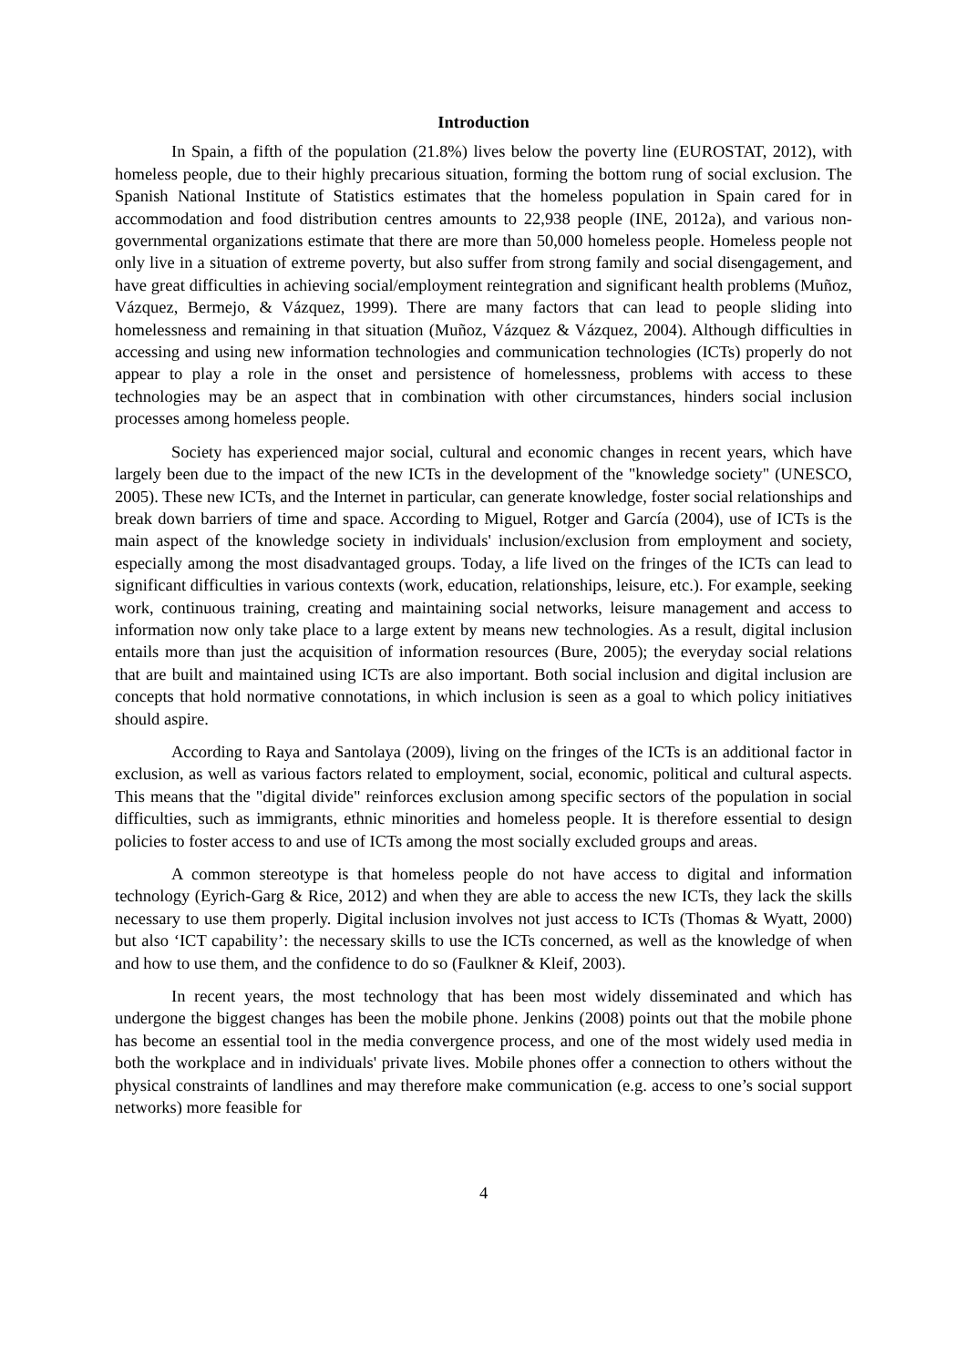Introduction
In Spain, a fifth of the population (21.8%) lives below the poverty line (EUROSTAT, 2012), with homeless people, due to their highly precarious situation, forming the bottom rung of social exclusion. The Spanish National Institute of Statistics estimates that the homeless population in Spain cared for in accommodation and food distribution centres amounts to 22,938 people (INE, 2012a), and various non-governmental organizations estimate that there are more than 50,000 homeless people. Homeless people not only live in a situation of extreme poverty, but also suffer from strong family and social disengagement, and have great difficulties in achieving social/employment reintegration and significant health problems (Muñoz, Vázquez, Bermejo, & Vázquez, 1999). There are many factors that can lead to people sliding into homelessness and remaining in that situation (Muñoz, Vázquez & Vázquez, 2004). Although difficulties in accessing and using new information technologies and communication technologies (ICTs) properly do not appear to play a role in the onset and persistence of homelessness, problems with access to these technologies may be an aspect that in combination with other circumstances, hinders social inclusion processes among homeless people.
Society has experienced major social, cultural and economic changes in recent years, which have largely been due to the impact of the new ICTs in the development of the "knowledge society" (UNESCO, 2005). These new ICTs, and the Internet in particular, can generate knowledge, foster social relationships and break down barriers of time and space. According to Miguel, Rotger and García (2004), use of ICTs is the main aspect of the knowledge society in individuals' inclusion/exclusion from employment and society, especially among the most disadvantaged groups. Today, a life lived on the fringes of the ICTs can lead to significant difficulties in various contexts (work, education, relationships, leisure, etc.). For example, seeking work, continuous training, creating and maintaining social networks, leisure management and access to information now only take place to a large extent by means new technologies. As a result, digital inclusion entails more than just the acquisition of information resources (Bure, 2005); the everyday social relations that are built and maintained using ICTs are also important. Both social inclusion and digital inclusion are concepts that hold normative connotations, in which inclusion is seen as a goal to which policy initiatives should aspire.
According to Raya and Santolaya (2009), living on the fringes of the ICTs is an additional factor in exclusion, as well as various factors related to employment, social, economic, political and cultural aspects. This means that the "digital divide" reinforces exclusion among specific sectors of the population in social difficulties, such as immigrants, ethnic minorities and homeless people. It is therefore essential to design policies to foster access to and use of ICTs among the most socially excluded groups and areas.
A common stereotype is that homeless people do not have access to digital and information technology (Eyrich-Garg & Rice, 2012) and when they are able to access the new ICTs, they lack the skills necessary to use them properly. Digital inclusion involves not just access to ICTs (Thomas & Wyatt, 2000) but also ‘ICT capability’: the necessary skills to use the ICTs concerned, as well as the knowledge of when and how to use them, and the confidence to do so (Faulkner & Kleif, 2003).
In recent years, the most technology that has been most widely disseminated and which has undergone the biggest changes has been the mobile phone. Jenkins (2008) points out that the mobile phone has become an essential tool in the media convergence process, and one of the most widely used media in both the workplace and in individuals' private lives. Mobile phones offer a connection to others without the physical constraints of landlines and may therefore make communication (e.g. access to one’s social support networks) more feasible for
4